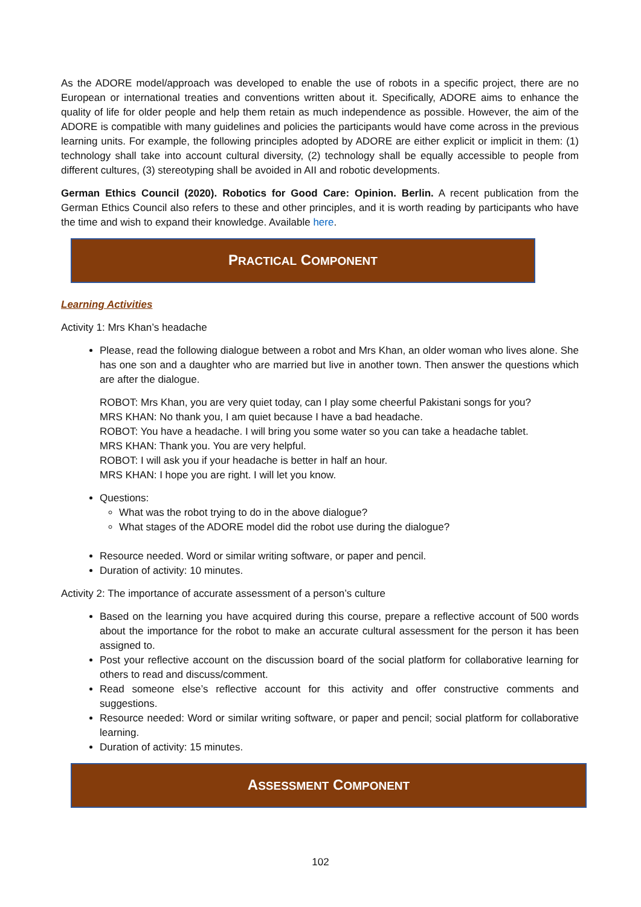As the ADORE model/approach was developed to enable the use of robots in a specific project, there are no European or international treaties and conventions written about it. Specifically, ADORE aims to enhance the quality of life for older people and help them retain as much independence as possible. However, the aim of the ADORE is compatible with many guidelines and policies the participants would have come across in the previous learning units. For example, the following principles adopted by ADORE are either explicit or implicit in them: (1) technology shall take into account cultural diversity, (2) technology shall be equally accessible to people from different cultures, (3) stereotyping shall be avoided in AII and robotic developments.
German Ethics Council (2020). Robotics for Good Care: Opinion. Berlin. A recent publication from the German Ethics Council also refers to these and other principles, and it is worth reading by participants who have the time and wish to expand their knowledge. Available here.
PRACTICAL COMPONENT
Learning Activities
Activity 1: Mrs Khan’s headache
Please, read the following dialogue between a robot and Mrs Khan, an older woman who lives alone. She has one son and a daughter who are married but live in another town. Then answer the questions which are after the dialogue.
ROBOT: Mrs Khan, you are very quiet today, can I play some cheerful Pakistani songs for you?
MRS KHAN: No thank you, I am quiet because I have a bad headache.
ROBOT: You have a headache. I will bring you some water so you can take a headache tablet.
MRS KHAN: Thank you. You are very helpful.
ROBOT: I will ask you if your headache is better in half an hour.
MRS KHAN: I hope you are right. I will let you know.
Questions:
What was the robot trying to do in the above dialogue?
What stages of the ADORE model did the robot use during the dialogue?
Resource needed. Word or similar writing software, or paper and pencil.
Duration of activity: 10 minutes.
Activity 2: The importance of accurate assessment of a person’s culture
Based on the learning you have acquired during this course, prepare a reflective account of 500 words about the importance for the robot to make an accurate cultural assessment for the person it has been assigned to.
Post your reflective account on the discussion board of the social platform for collaborative learning for others to read and discuss/comment.
Read someone else’s reflective account for this activity and offer constructive comments and suggestions.
Resource needed: Word or similar writing software, or paper and pencil; social platform for collaborative learning.
Duration of activity: 15 minutes.
ASSESSMENT COMPONENT
102